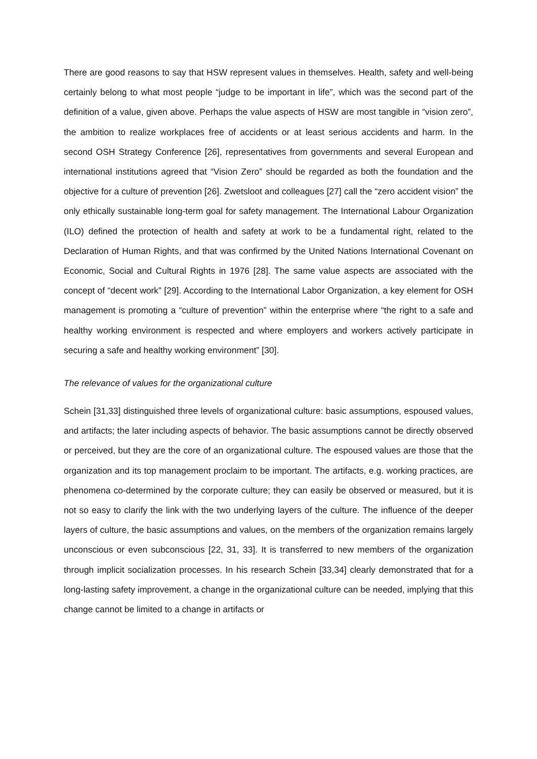There are good reasons to say that HSW represent values in themselves. Health, safety and well-being certainly belong to what most people “judge to be important in life”, which was the second part of the definition of a value, given above. Perhaps the value aspects of HSW are most tangible in “vision zero”, the ambition to realize workplaces free of accidents or at least serious accidents and harm. In the second OSH Strategy Conference [26], representatives from governments and several European and international institutions agreed that “Vision Zero” should be regarded as both the foundation and the objective for a culture of prevention [26]. Zwetsloot and colleagues [27] call the “zero accident vision” the only ethically sustainable long-term goal for safety management. The International Labour Organization (ILO) defined the protection of health and safety at work to be a fundamental right, related to the Declaration of Human Rights, and that was confirmed by the United Nations International Covenant on Economic, Social and Cultural Rights in 1976 [28]. The same value aspects are associated with the concept of “decent work” [29]. According to the International Labor Organization, a key element for OSH management is promoting a “culture of prevention” within the enterprise where “the right to a safe and healthy working environment is respected and where employers and workers actively participate in securing a safe and healthy working environment” [30].
The relevance of values for the organizational culture
Schein [31,33] distinguished three levels of organizational culture: basic assumptions, espoused values, and artifacts; the later including aspects of behavior. The basic assumptions cannot be directly observed or perceived, but they are the core of an organizational culture. The espoused values are those that the organization and its top management proclaim to be important. The artifacts, e.g. working practices, are phenomena co-determined by the corporate culture; they can easily be observed or measured, but it is not so easy to clarify the link with the two underlying layers of the culture. The influence of the deeper layers of culture, the basic assumptions and values, on the members of the organization remains largely unconscious or even subconscious [22, 31, 33]. It is transferred to new members of the organization through implicit socialization processes. In his research Schein [33,34] clearly demonstrated that for a long-lasting safety improvement, a change in the organizational culture can be needed, implying that this change cannot be limited to a change in artifacts or